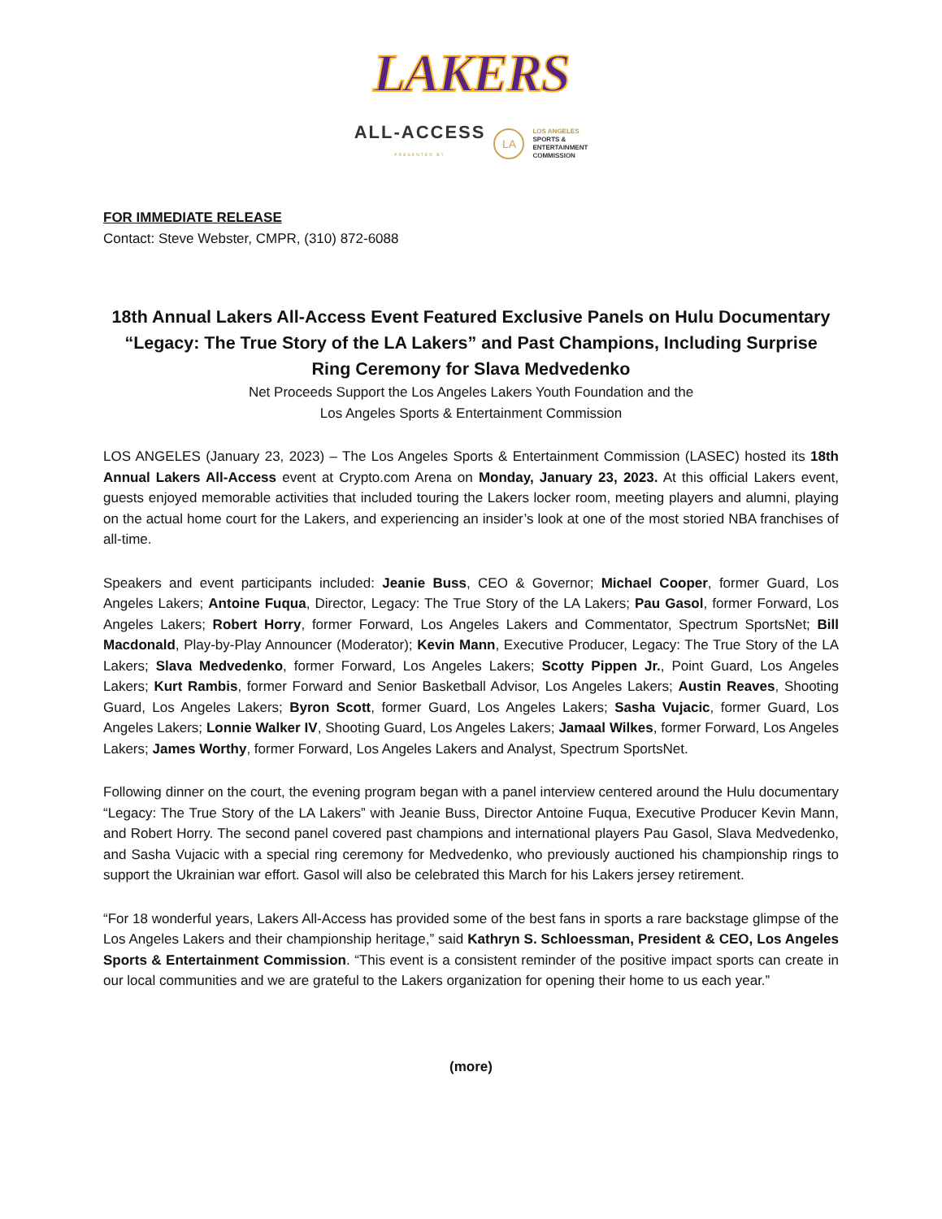LAKERS
ALL-ACCESS
PRESENTED BY
LA
LOS ANGELES
SPORTS &
ENTERTAINMENT
COMMISSION
FOR IMMEDIATE RELEASE
Contact: Steve Webster, CMPR, (310) 872-6088
18th Annual Lakers All-Access Event Featured Exclusive Panels on Hulu Documentary “Legacy: The True Story of the LA Lakers” and Past Champions, Including Surprise Ring Ceremony for Slava Medvedenko
Net Proceeds Support the Los Angeles Lakers Youth Foundation and the
Los Angeles Sports & Entertainment Commission
LOS ANGELES (January 23, 2023) – The Los Angeles Sports & Entertainment Commission (LASEC) hosted its 18th Annual Lakers All-Access event at Crypto.com Arena on Monday, January 23, 2023. At this official Lakers event, guests enjoyed memorable activities that included touring the Lakers locker room, meeting players and alumni, playing on the actual home court for the Lakers, and experiencing an insider’s look at one of the most storied NBA franchises of all-time.
Speakers and event participants included: Jeanie Buss, CEO & Governor; Michael Cooper, former Guard, Los Angeles Lakers; Antoine Fuqua, Director, Legacy: The True Story of the LA Lakers; Pau Gasol, former Forward, Los Angeles Lakers; Robert Horry, former Forward, Los Angeles Lakers and Commentator, Spectrum SportsNet; Bill Macdonald, Play-by-Play Announcer (Moderator); Kevin Mann, Executive Producer, Legacy: The True Story of the LA Lakers; Slava Medvedenko, former Forward, Los Angeles Lakers; Scotty Pippen Jr., Point Guard, Los Angeles Lakers; Kurt Rambis, former Forward and Senior Basketball Advisor, Los Angeles Lakers; Austin Reaves, Shooting Guard, Los Angeles Lakers; Byron Scott, former Guard, Los Angeles Lakers; Sasha Vujacic, former Guard, Los Angeles Lakers; Lonnie Walker IV, Shooting Guard, Los Angeles Lakers; Jamaal Wilkes, former Forward, Los Angeles Lakers; James Worthy, former Forward, Los Angeles Lakers and Analyst, Spectrum SportsNet.
Following dinner on the court, the evening program began with a panel interview centered around the Hulu documentary “Legacy: The True Story of the LA Lakers” with Jeanie Buss, Director Antoine Fuqua, Executive Producer Kevin Mann, and Robert Horry. The second panel covered past champions and international players Pau Gasol, Slava Medvedenko, and Sasha Vujacic with a special ring ceremony for Medvedenko, who previously auctioned his championship rings to support the Ukrainian war effort. Gasol will also be celebrated this March for his Lakers jersey retirement.
“For 18 wonderful years, Lakers All-Access has provided some of the best fans in sports a rare backstage glimpse of the Los Angeles Lakers and their championship heritage,” said Kathryn S. Schloessman, President & CEO, Los Angeles Sports & Entertainment Commission. “This event is a consistent reminder of the positive impact sports can create in our local communities and we are grateful to the Lakers organization for opening their home to us each year.”
(more)